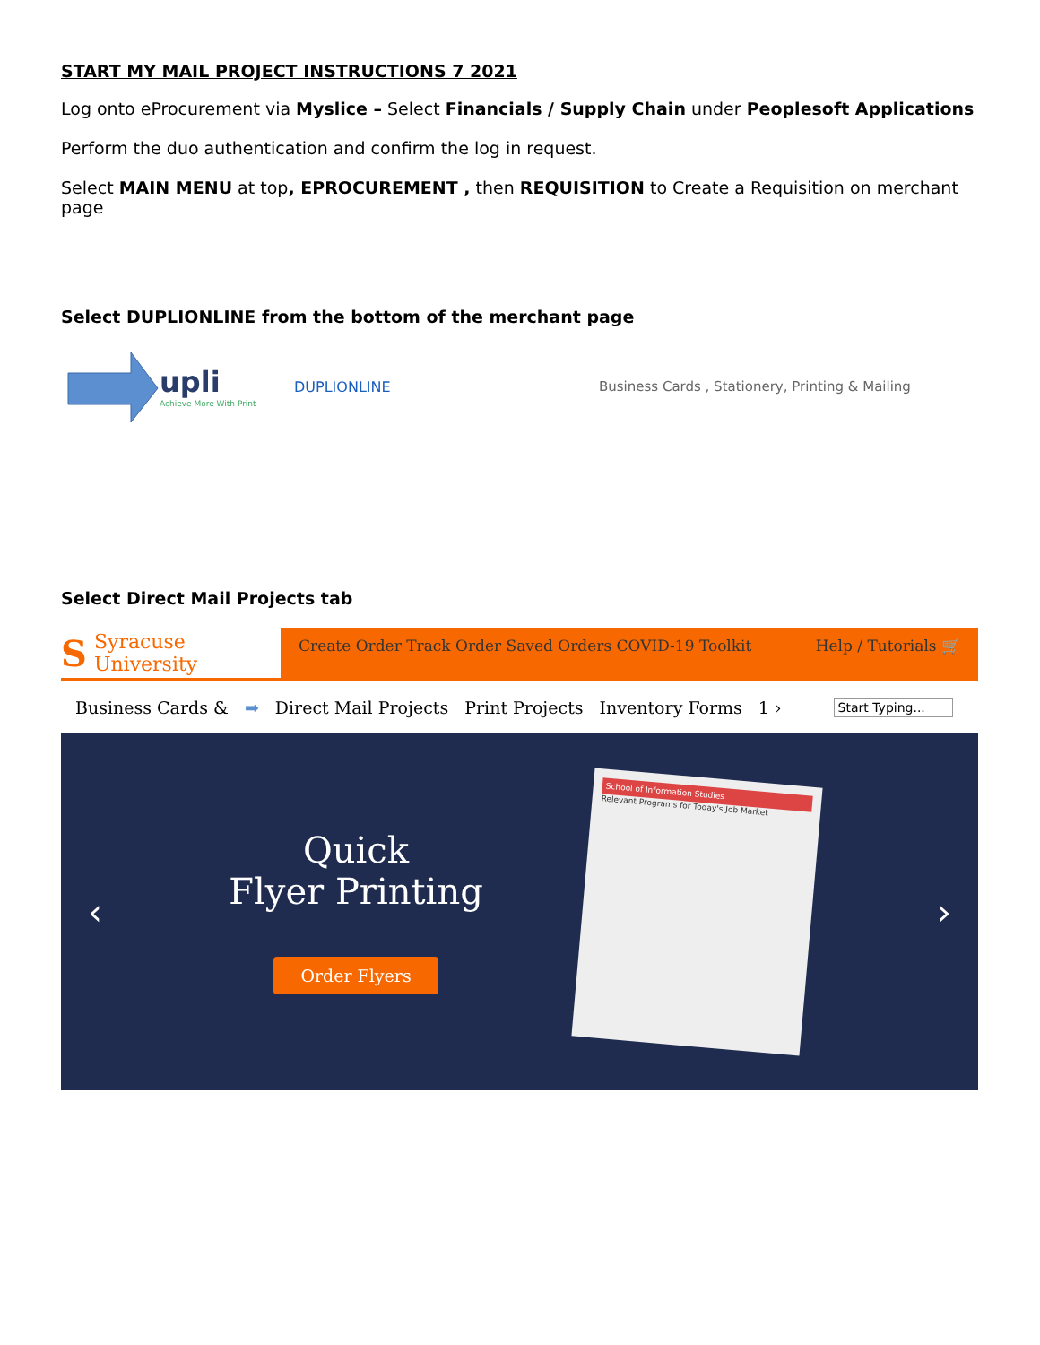START MY MAIL PROJECT INSTRUCTIONS 7 2021
Log onto eProcurement via Myslice – Select Financials / Supply Chain under Peoplesoft Applications
Perform the duo authentication and confirm the log in request.
Select MAIN MENU at top, EPROCUREMENT , then REQUISITION to Create a Requisition on merchant page
Select DUPLIONLINE from the bottom of the merchant page
upli
Achieve More With Print
DUPLIONLINE
Business Cards , Stationery, Printing & Mailing
Select Direct Mail Projects tab
S Syracuse University
Create Order Track Order Saved Orders COVID-19 Toolkit Help / Tutorials 🛒
Business Cards & ➡ Direct Mail Projects Print Projects Inventory Forms 1 › Start Typing...
‹
Quick
Flyer Printing
Order Flyers
School of Information Studies
Relevant Programs for Today's Job Market
›